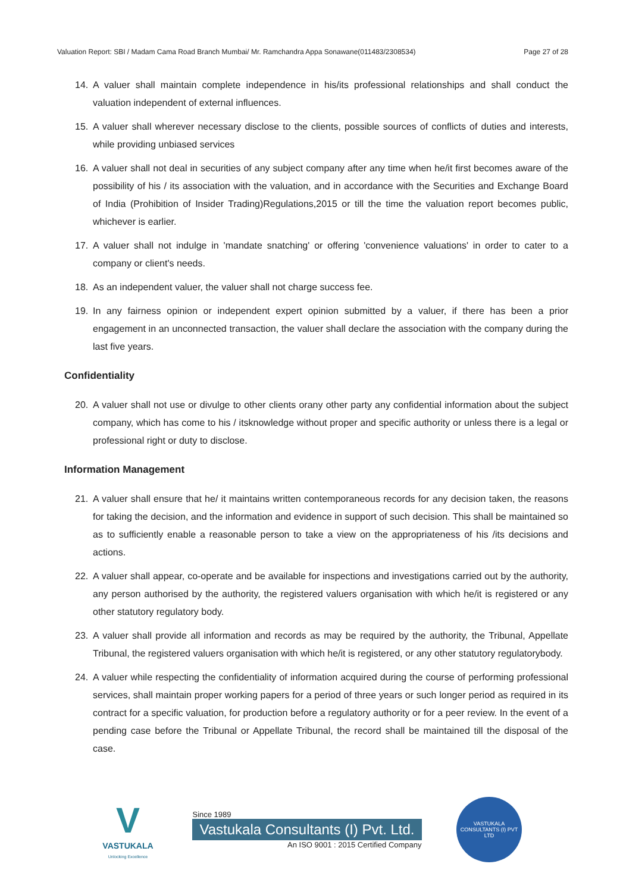Valuation Report: SBI / Madam Cama Road Branch Mumbai/ Mr. Ramchandra Appa Sonawane(011483/2308534) Page 27 of 28
14. A valuer shall maintain complete independence in his/its professional relationships and shall conduct the valuation independent of external influences.
15. A valuer shall wherever necessary disclose to the clients, possible sources of conflicts of duties and interests, while providing unbiased services
16. A valuer shall not deal in securities of any subject company after any time when he/it first becomes aware of the possibility of his / its association with the valuation, and in accordance with the Securities and Exchange Board of India (Prohibition of Insider Trading)Regulations,2015 or till the time the valuation report becomes public, whichever is earlier.
17. A valuer shall not indulge in 'mandate snatching' or offering 'convenience valuations' in order to cater to a company or client's needs.
18. As an independent valuer, the valuer shall not charge success fee.
19. In any fairness opinion or independent expert opinion submitted by a valuer, if there has been a prior engagement in an unconnected transaction, the valuer shall declare the association with the company during the last five years.
Confidentiality
20. A valuer shall not use or divulge to other clients orany other party any confidential information about the subject company, which has come to his / itsknowledge without proper and specific authority or unless there is a legal or professional right or duty to disclose.
Information Management
21. A valuer shall ensure that he/ it maintains written contemporaneous records for any decision taken, the reasons for taking the decision, and the information and evidence in support of such decision. This shall be maintained so as to sufficiently enable a reasonable person to take a view on the appropriateness of his /its decisions and actions.
22. A valuer shall appear, co-operate and be available for inspections and investigations carried out by the authority, any person authorised by the authority, the registered valuers organisation with which he/it is registered or any other statutory regulatory body.
23. A valuer shall provide all information and records as may be required by the authority, the Tribunal, Appellate Tribunal, the registered valuers organisation with which he/it is registered, or any other statutory regulatorybody.
24. A valuer while respecting the confidentiality of information acquired during the course of performing professional services, shall maintain proper working papers for a period of three years or such longer period as required in its contract for a specific valuation, for production before a regulatory authority or for a peer review. In the event of a pending case before the Tribunal or Appellate Tribunal, the record shall be maintained till the disposal of the case.
V
VASTUKALA
Unlocking Excellence
Since 1989
Vastukala Consultants (I) Pvt. Ltd.
An ISO 9001 : 2015 Certified Company
VASTUKALA CONSULTANTS (I) PVT LTD